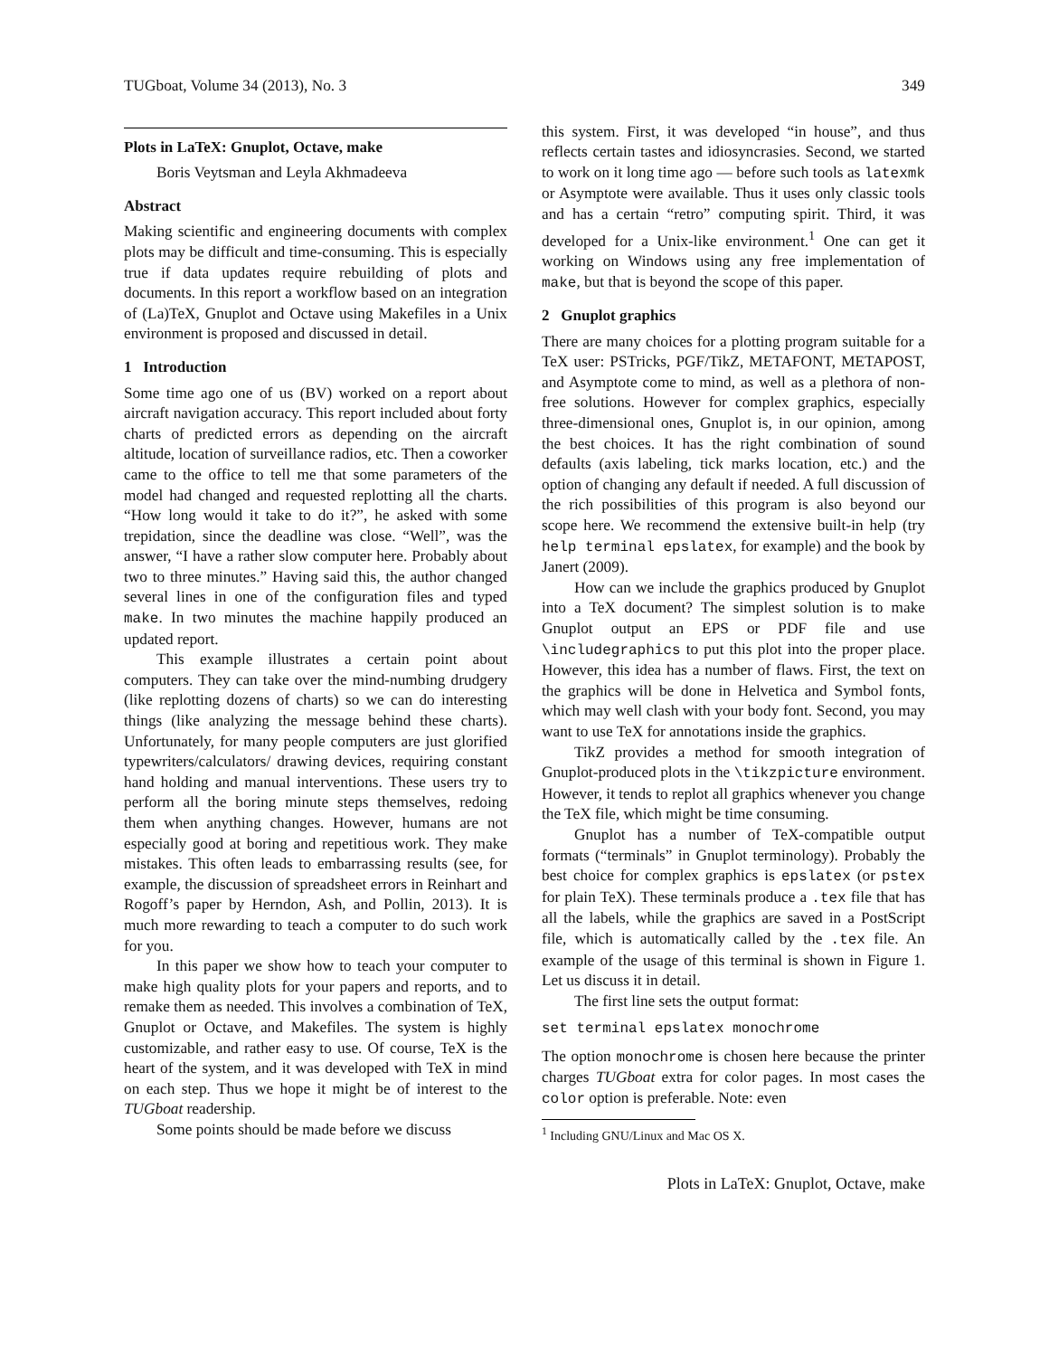TUGboat, Volume 34 (2013), No. 3 349
Plots in LaTeX: Gnuplot, Octave, make
Boris Veytsman and Leyla Akhmadeeva
Abstract
Making scientific and engineering documents with complex plots may be difficult and time-consuming. This is especially true if data updates require rebuilding of plots and documents. In this report a workflow based on an integration of (La)TeX, Gnuplot and Octave using Makefiles in a Unix environment is proposed and discussed in detail.
1 Introduction
Some time ago one of us (BV) worked on a report about aircraft navigation accuracy. This report included about forty charts of predicted errors as depending on the aircraft altitude, location of surveillance radios, etc. Then a coworker came to the office to tell me that some parameters of the model had changed and requested replotting all the charts. “How long would it take to do it?”, he asked with some trepidation, since the deadline was close. “Well”, was the answer, “I have a rather slow computer here. Probably about two to three minutes.” Having said this, the author changed several lines in one of the configuration files and typed make. In two minutes the machine happily produced an updated report.
This example illustrates a certain point about computers. They can take over the mind-numbing drudgery (like replotting dozens of charts) so we can do interesting things (like analyzing the message behind these charts). Unfortunately, for many people computers are just glorified typewriters/calculators/ drawing devices, requiring constant hand holding and manual interventions. These users try to perform all the boring minute steps themselves, redoing them when anything changes. However, humans are not especially good at boring and repetitious work. They make mistakes. This often leads to embarrassing results (see, for example, the discussion of spreadsheet errors in Reinhart and Rogoff’s paper by Herndon, Ash, and Pollin, 2013). It is much more rewarding to teach a computer to do such work for you.
In this paper we show how to teach your computer to make high quality plots for your papers and reports, and to remake them as needed. This involves a combination of TeX, Gnuplot or Octave, and Makefiles. The system is highly customizable, and rather easy to use. Of course, TeX is the heart of the system, and it was developed with TeX in mind on each step. Thus we hope it might be of interest to the TUGboat readership.
Some points should be made before we discuss
this system. First, it was developed “in house”, and thus reflects certain tastes and idiosyncrasies. Second, we started to work on it long time ago — before such tools as latexmk or Asymptote were available. Thus it uses only classic tools and has a certain “retro” computing spirit. Third, it was developed for a Unix-like environment.<sup>1</sup> One can get it working on Windows using any free implementation of make, but that is beyond the scope of this paper.
2 Gnuplot graphics
There are many choices for a plotting program suitable for a TeX user: PSTricks, PGF/TikZ, METAFONT, METAPOST, and Asymptote come to mind, as well as a plethora of non-free solutions. However for complex graphics, especially three-dimensional ones, Gnuplot is, in our opinion, among the best choices. It has the right combination of sound defaults (axis labeling, tick marks location, etc.) and the option of changing any default if needed. A full discussion of the rich possibilities of this program is also beyond our scope here. We recommend the extensive built-in help (try help terminal epslatex, for example) and the book by Janert (2009).
How can we include the graphics produced by Gnuplot into a TeX document? The simplest solution is to make Gnuplot output an EPS or PDF file and use \includegraphics to put this plot into the proper place. However, this idea has a number of flaws. First, the text on the graphics will be done in Helvetica and Symbol fonts, which may well clash with your body font. Second, you may want to use TeX for annotations inside the graphics.
TikZ provides a method for smooth integration of Gnuplot-produced plots in the \tikzpicture environment. However, it tends to replot all graphics whenever you change the TeX file, which might be time consuming.
Gnuplot has a number of TeX-compatible output formats (“terminals” in Gnuplot terminology). Probably the best choice for complex graphics is epslatex (or pstex for plain TeX). These terminals produce a .tex file that has all the labels, while the graphics are saved in a PostScript file, which is automatically called by the .tex file. An example of the usage of this terminal is shown in Figure 1. Let us discuss it in detail.
The first line sets the output format:
set terminal epslatex monochrome
The option monochrome is chosen here because the printer charges TUGboat extra for color pages. In most cases the color option is preferable. Note: even
<sup>1</sup> Including GNU/Linux and Mac OS X.
Plots in LaTeX: Gnuplot, Octave, make